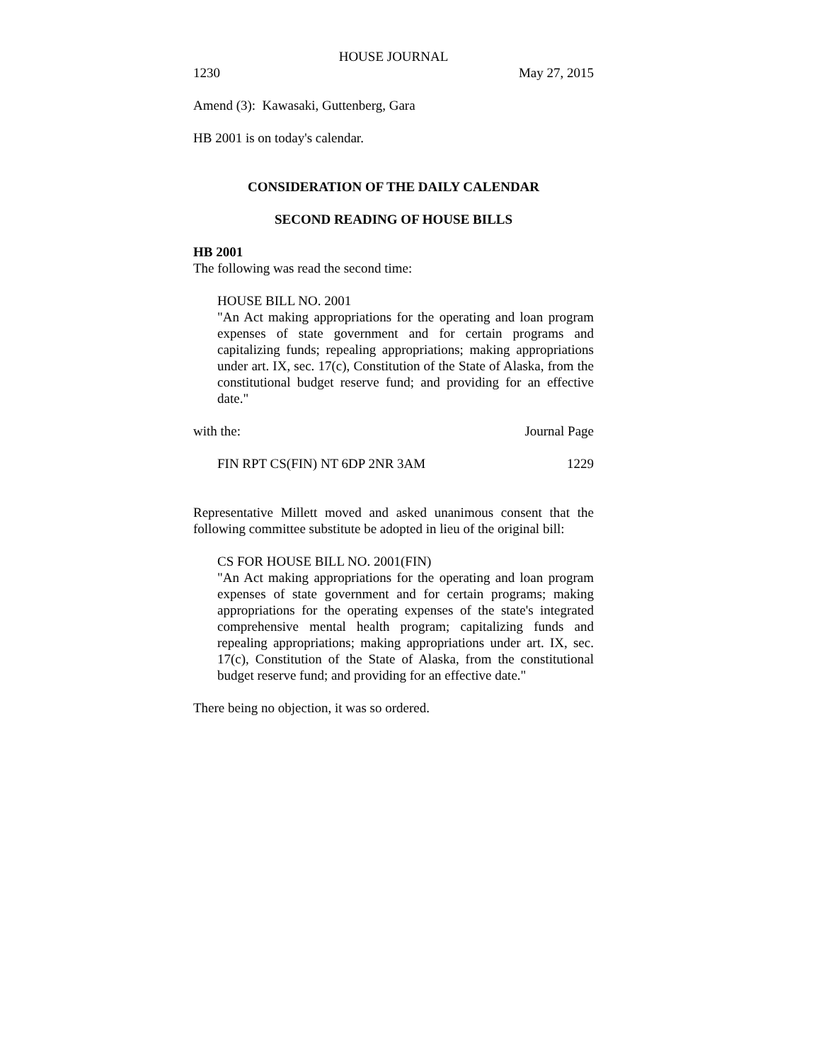HOUSE JOURNAL
1230 May 27, 2015
Amend (3): Kawasaki, Guttenberg, Gara
HB 2001 is on today's calendar.
CONSIDERATION OF THE DAILY CALENDAR
SECOND READING OF HOUSE BILLS
HB 2001
The following was read the second time:
HOUSE BILL NO. 2001
"An Act making appropriations for the operating and loan program expenses of state government and for certain programs and capitalizing funds; repealing appropriations; making appropriations under art. IX, sec. 17(c), Constitution of the State of Alaska, from the constitutional budget reserve fund; and providing for an effective date."
with the: Journal Page
FIN RPT CS(FIN) NT 6DP 2NR 3AM 1229
Representative Millett moved and asked unanimous consent that the following committee substitute be adopted in lieu of the original bill:
CS FOR HOUSE BILL NO. 2001(FIN)
"An Act making appropriations for the operating and loan program expenses of state government and for certain programs; making appropriations for the operating expenses of the state's integrated comprehensive mental health program; capitalizing funds and repealing appropriations; making appropriations under art. IX, sec. 17(c), Constitution of the State of Alaska, from the constitutional budget reserve fund; and providing for an effective date."
There being no objection, it was so ordered.